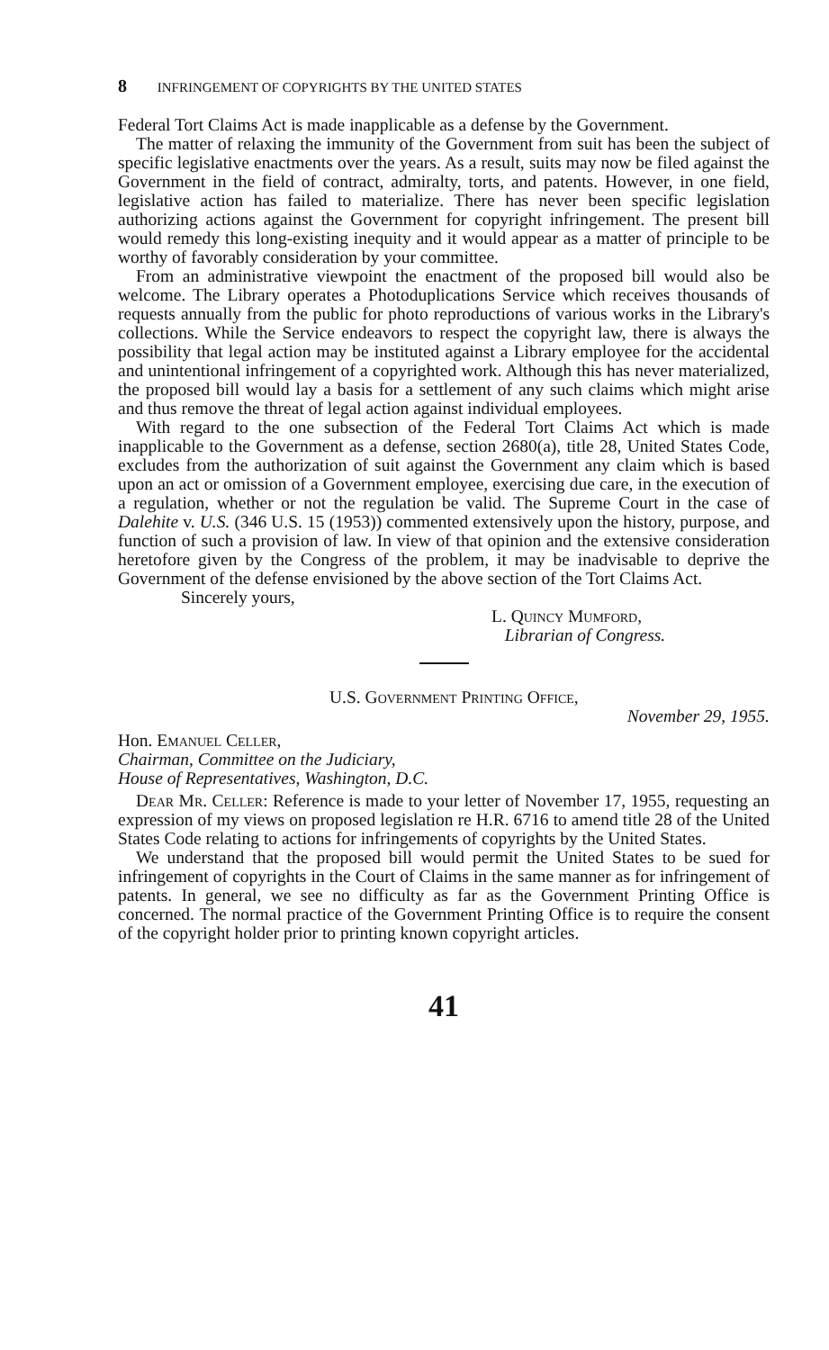8 INFRINGEMENT OF COPYRIGHTS BY THE UNITED STATES
Federal Tort Claims Act is made inapplicable as a defense by the Government.
The matter of relaxing the immunity of the Government from suit has been the subject of specific legislative enactments over the years. As a result, suits may now be filed against the Government in the field of contract, admiralty, torts, and patents. However, in one field, legislative action has failed to materialize. There has never been specific legislation authorizing actions against the Government for copyright infringement. The present bill would remedy this long-existing inequity and it would appear as a matter of principle to be worthy of favorably consideration by your committee.
From an administrative viewpoint the enactment of the proposed bill would also be welcome. The Library operates a Photoduplications Service which receives thousands of requests annually from the public for photo reproductions of various works in the Library's collections. While the Service endeavors to respect the copyright law, there is always the possibility that legal action may be instituted against a Library employee for the accidental and unintentional infringement of a copyrighted work. Although this has never materialized, the proposed bill would lay a basis for a settlement of any such claims which might arise and thus remove the threat of legal action against individual employees.
With regard to the one subsection of the Federal Tort Claims Act which is made inapplicable to the Government as a defense, section 2680(a), title 28, United States Code, excludes from the authorization of suit against the Government any claim which is based upon an act or omission of a Government employee, exercising due care, in the execution of a regulation, whether or not the regulation be valid. The Supreme Court in the case of Dalehite v. U.S. (346 U.S. 15 (1953)) commented extensively upon the history, purpose, and function of such a provision of law. In view of that opinion and the extensive consideration heretofore given by the Congress of the problem, it may be inadvisable to deprive the Government of the defense envisioned by the above section of the Tort Claims Act.
Sincerely yours,
L. Quincy Mumford,
Librarian of Congress.
U.S. Government Printing Office,
November 29, 1955.
Hon. Emanuel Celler,
Chairman, Committee on the Judiciary,
House of Representatives, Washington, D.C.
Dear Mr. Celler: Reference is made to your letter of November 17, 1955, requesting an expression of my views on proposed legislation re H.R. 6716 to amend title 28 of the United States Code relating to actions for infringements of copyrights by the United States.
We understand that the proposed bill would permit the United States to be sued for infringement of copyrights in the Court of Claims in the same manner as for infringement of patents. In general, we see no difficulty as far as the Government Printing Office is concerned. The normal practice of the Government Printing Office is to require the consent of the copyright holder prior to printing known copyright articles.
41